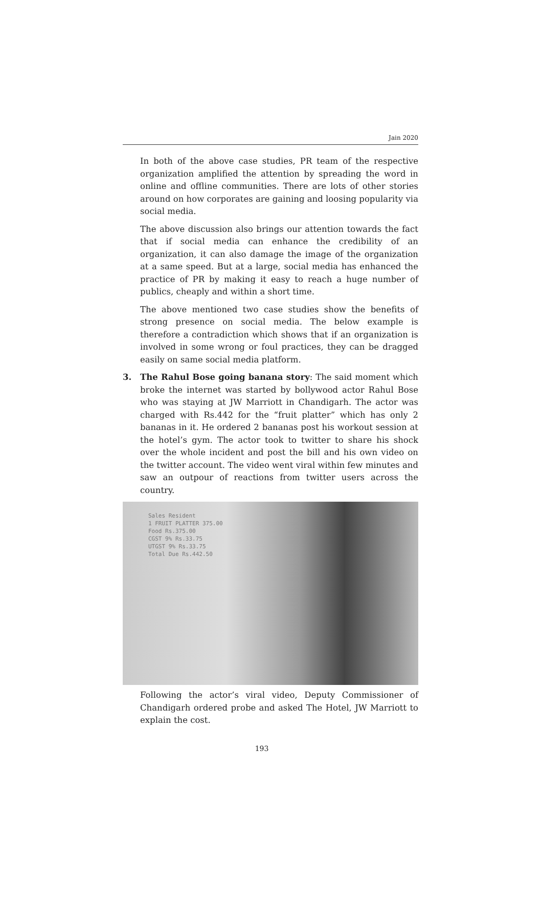Jain 2020
In both of the above case studies, PR team of the respective organization amplified the attention by spreading the word in online and offline communities. There are lots of other stories around on how corporates are gaining and loosing popularity via social media.
The above discussion also brings our attention towards the fact that if social media can enhance the credibility of an organization, it can also damage the image of the organization at a same speed. But at a large, social media has enhanced the practice of PR by making it easy to reach a huge number of publics, cheaply and within a short time.
The above mentioned two case studies show the benefits of strong presence on social media. The below example is therefore a contradiction which shows that if an organization is involved in some wrong or foul practices, they can be dragged easily on same social media platform.
3. The Rahul Bose going banana story: The said moment which broke the internet was started by bollywood actor Rahul Bose who was staying at JW Marriott in Chandigarh. The actor was charged with Rs.442 for the “fruit platter” which has only 2 bananas in it. He ordered 2 bananas post his workout session at the hotel’s gym. The actor took to twitter to share his shock over the whole incident and post the bill and his own video on the twitter account. The video went viral within few minutes and saw an outpour of reactions from twitter users across the country.
Sales Resident
1 FRUIT PLATTER 375.00
Food Rs.375.00
CGST 9% Rs.33.75
UTGST 9% Rs.33.75
Total Due Rs.442.50
Following the actor’s viral video, Deputy Commissioner of Chandigarh ordered probe and asked The Hotel, JW Marriott to explain the cost.
193